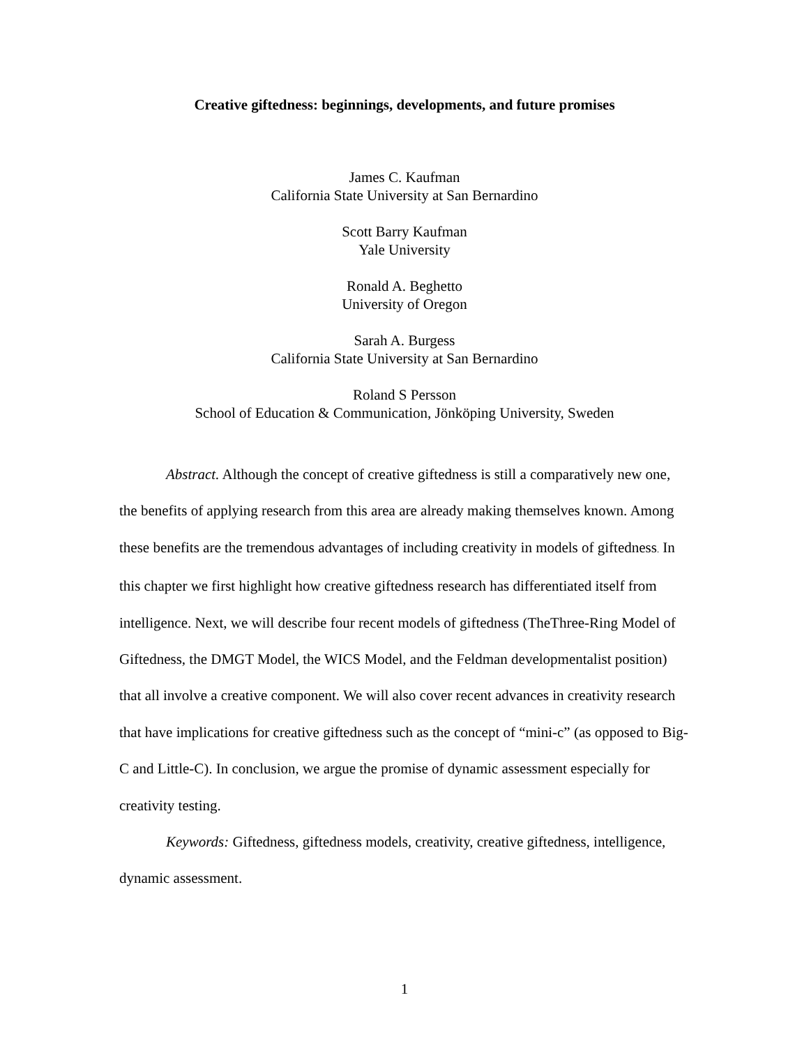Creative giftedness: beginnings, developments, and future promises
James C. Kaufman
California State University at San Bernardino
Scott Barry Kaufman
Yale University
Ronald A. Beghetto
University of Oregon
Sarah A. Burgess
California State University at San Bernardino
Roland S Persson
School of Education & Communication, Jönköping University, Sweden
Abstract. Although the concept of creative giftedness is still a comparatively new one, the benefits of applying research from this area are already making themselves known. Among these benefits are the tremendous advantages of including creativity in models of giftedness. In this chapter we first highlight how creative giftedness research has differentiated itself from intelligence. Next, we will describe four recent models of giftedness (TheThree-Ring Model of Giftedness, the DMGT Model, the WICS Model, and the Feldman developmentalist position) that all involve a creative component. We will also cover recent advances in creativity research that have implications for creative giftedness such as the concept of “mini-c” (as opposed to Big-C and Little-C). In conclusion, we argue the promise of dynamic assessment especially for creativity testing.
Keywords: Giftedness, giftedness models, creativity, creative giftedness, intelligence, dynamic assessment.
1